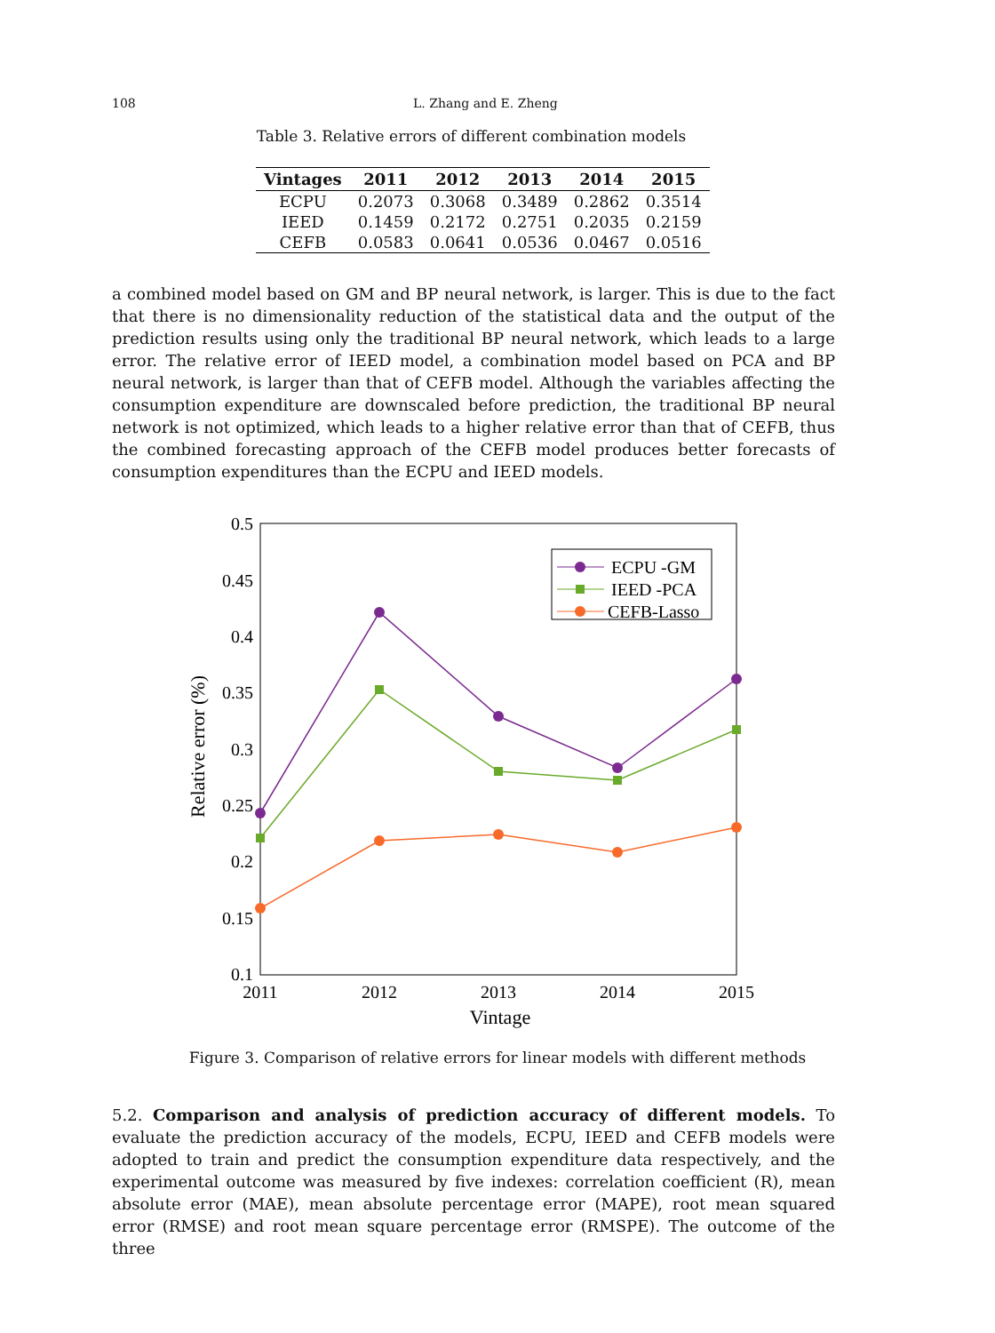108 L. Zhang and E. Zheng
Table 3. Relative errors of different combination models
| Vintages | 2011 | 2012 | 2013 | 2014 | 2015 |
| --- | --- | --- | --- | --- | --- |
| ECPU | 0.2073 | 0.3068 | 0.3489 | 0.2862 | 0.3514 |
| IEED | 0.1459 | 0.2172 | 0.2751 | 0.2035 | 0.2159 |
| CEFB | 0.0583 | 0.0641 | 0.0536 | 0.0467 | 0.0516 |
a combined model based on GM and BP neural network, is larger. This is due to the fact that there is no dimensionality reduction of the statistical data and the output of the prediction results using only the traditional BP neural network, which leads to a large error. The relative error of IEED model, a combination model based on PCA and BP neural network, is larger than that of CEFB model. Although the variables affecting the consumption expenditure are downscaled before prediction, the traditional BP neural network is not optimized, which leads to a higher relative error than that of CEFB, thus the combined forecasting approach of the CEFB model produces better forecasts of consumption expenditures than the ECPU and IEED models.
0.5
0.45
0.4
0.35
0.3
0.25
0.2
0.15
0.1
2011
2012
2013
2014
2015
Vintage
Relative error (%)
ECPU -GM
IEED -PCA
CEFB-Lasso
Figure 3. Comparison of relative errors for linear models with different methods
5.2. Comparison and analysis of prediction accuracy of different models. To evaluate the prediction accuracy of the models, ECPU, IEED and CEFB models were adopted to train and predict the consumption expenditure data respectively, and the experimental outcome was measured by five indexes: correlation coefficient (R), mean absolute error (MAE), mean absolute percentage error (MAPE), root mean squared error (RMSE) and root mean square percentage error (RMSPE). The outcome of the three